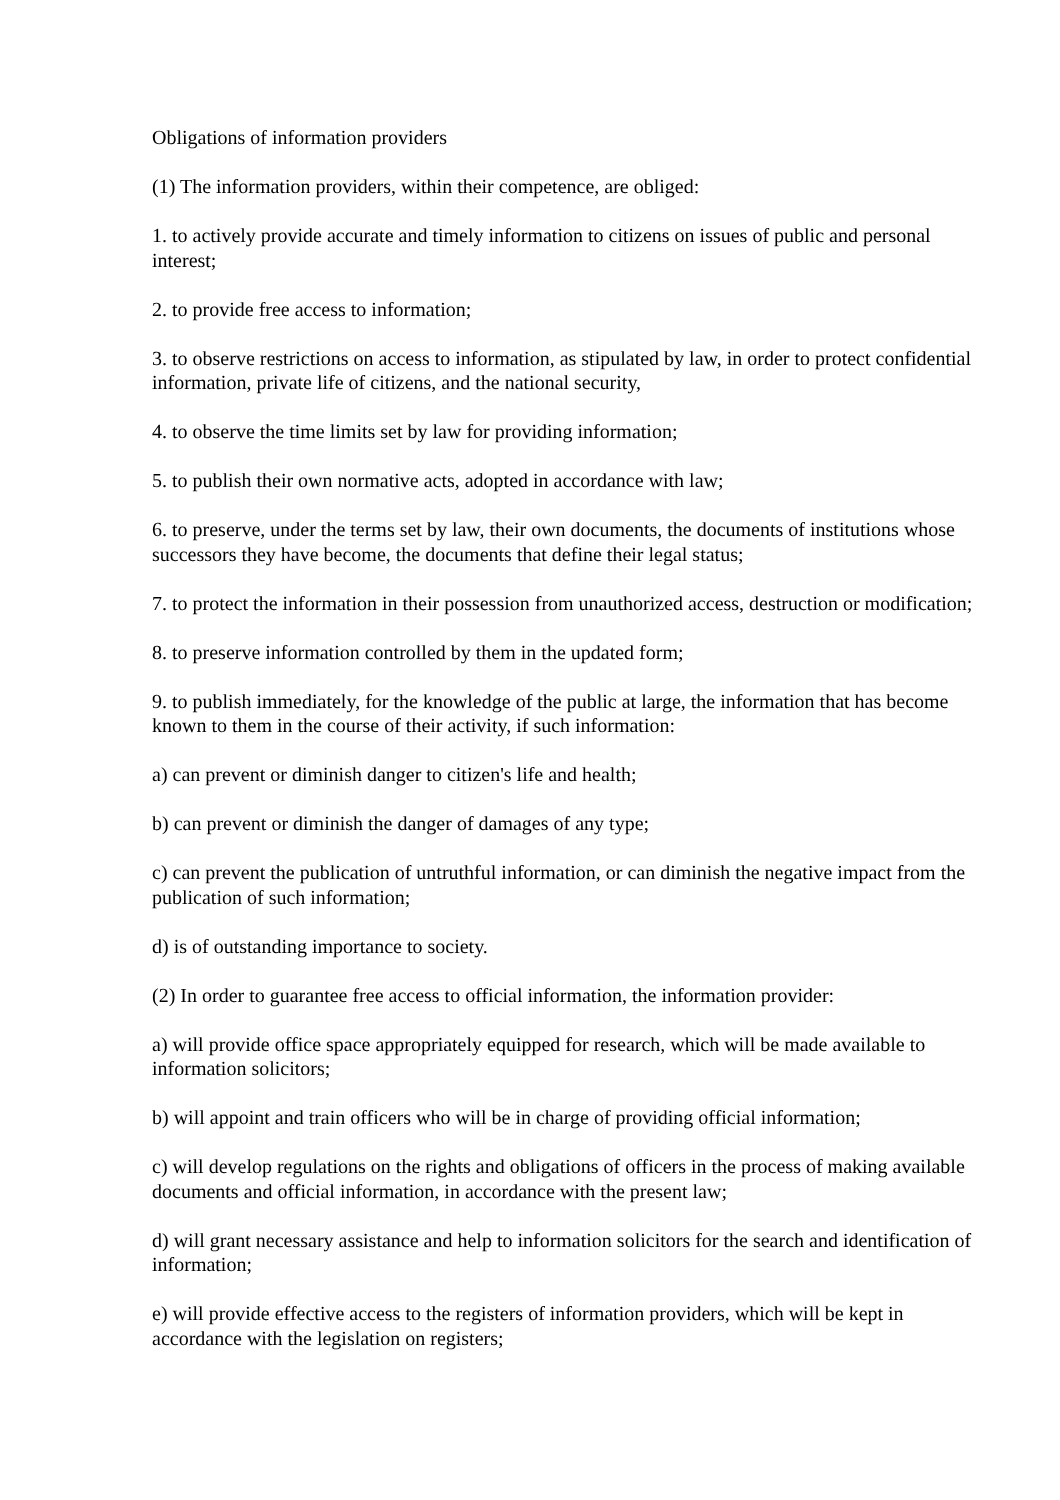Obligations of information providers
(1) The information providers, within their competence, are obliged:
1. to actively provide accurate and timely information to citizens on issues of public and personal interest;
2. to provide free access to information;
3. to observe restrictions on access to information, as stipulated by law, in order to protect confidential information, private life of citizens, and the national security,
4. to observe the time limits set by law for providing information;
5. to publish their own normative acts, adopted in accordance with law;
6. to preserve, under the terms set by law, their own documents, the documents of institutions whose successors they have become, the documents that define their legal status;
7. to protect the information in their possession from unauthorized access, destruction or modification;
8. to preserve information controlled by them in the updated form;
9. to publish immediately, for the knowledge of the public at large, the information that has become known to them in the course of their activity, if such information:
a) can prevent or diminish danger to citizen's life and health;
b) can prevent or diminish the danger of damages of any type;
c) can prevent the publication of untruthful information, or can diminish the negative impact from the publication of such information;
d) is of outstanding importance to society.
(2) In order to guarantee free access to official information, the information provider:
a) will provide office space appropriately equipped for research, which will be made available to information solicitors;
b) will appoint and train officers who will be in charge of providing official information;
c) will develop regulations on the rights and obligations of officers in the process of making available documents and official information, in accordance with the present law;
d) will grant necessary assistance and help to information solicitors for the search and identification of information;
e) will provide effective access to the registers of information providers, which will be kept in accordance with the legislation on registers;